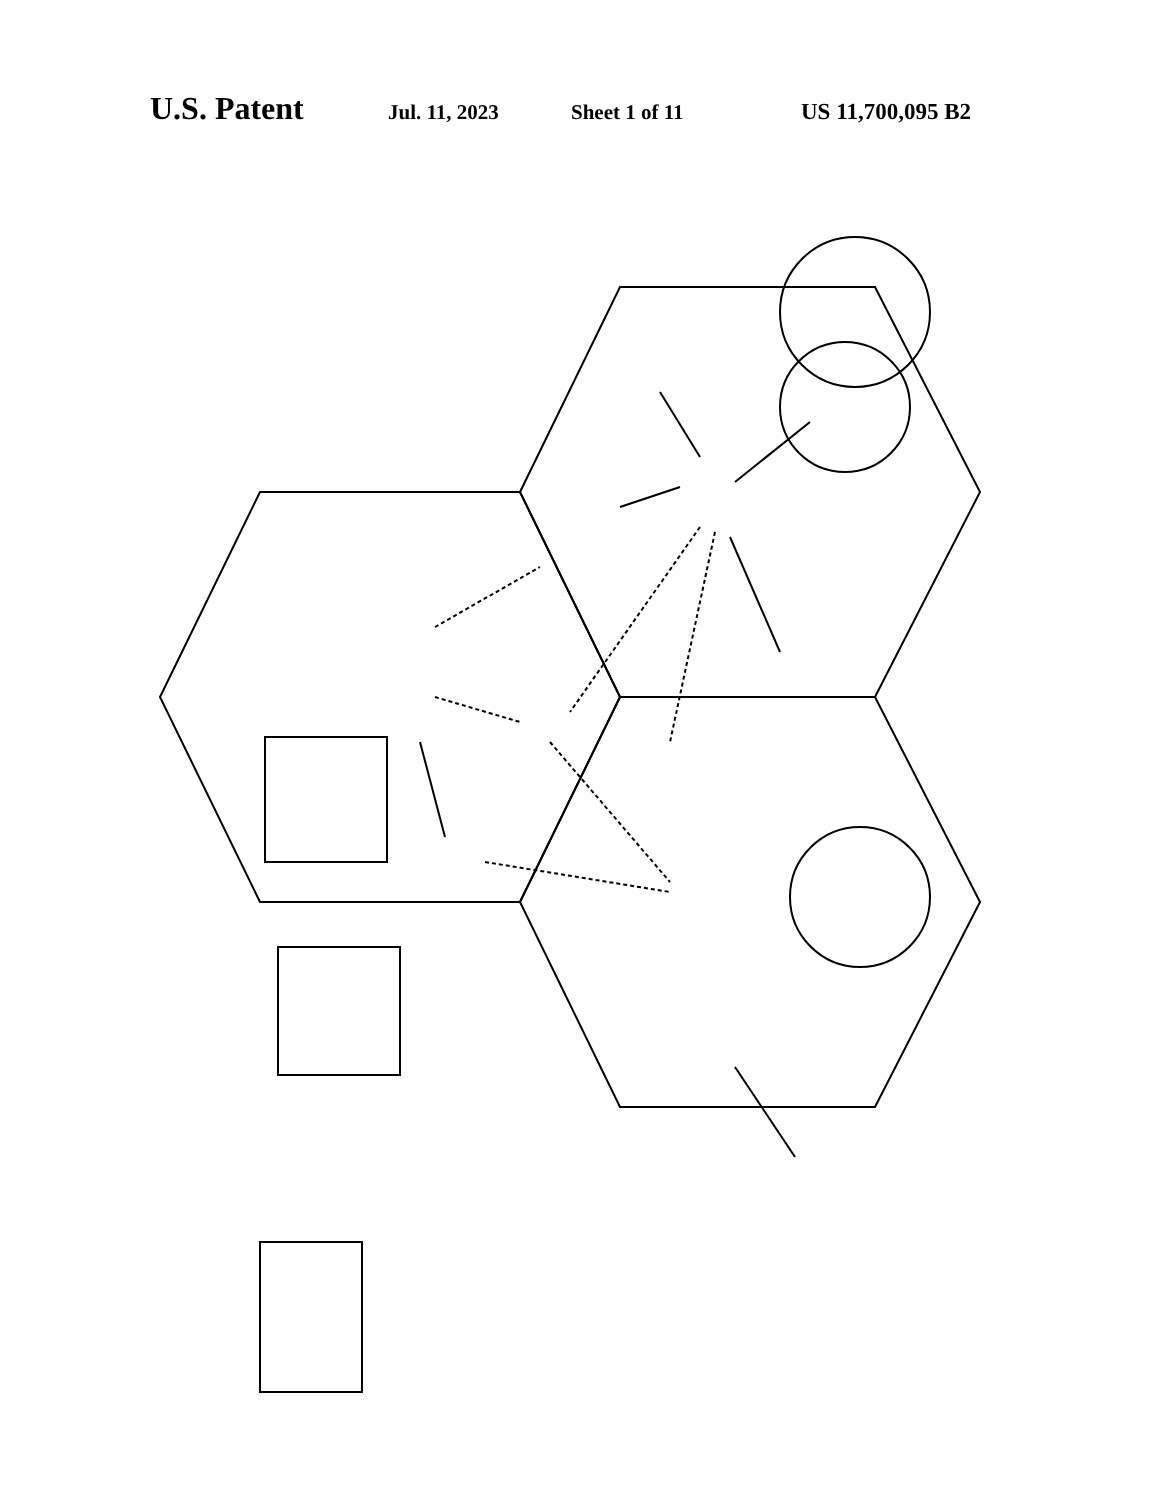U.S. Patent
Jul. 11, 2023 Sheet 1 of 11 US 11,700,095 B2
100 102a 102b 102c 102x 102y 102z 110a 110b 110c 110r 110x 110y 110z 120 120a 120b 120r 120x 120y 122a 122b 130 UE SCI manager UE SCI manager Relay Femto Cell Femto Cell Pico Cell Network Controller to/from BSs Desired transmission Interfering transmission FIG. 1